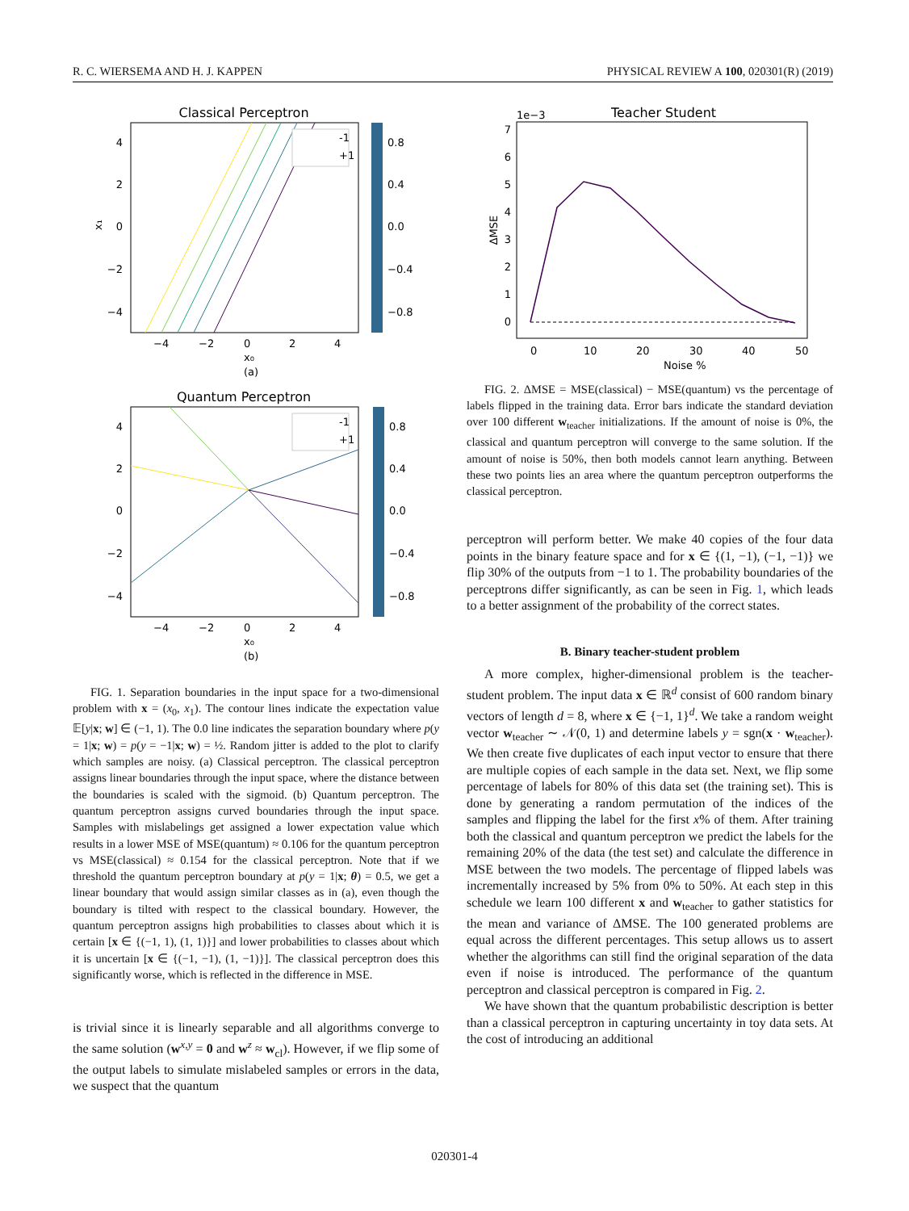R. C. WIERSEMA AND H. J. KAPPEN PHYSICAL REVIEW A 100, 020301(R) (2019)
Classical Perceptron
-1
+1
4
2
0
−2
−4
−4
−2
0
2
4
x₀
(a)
x₁
0.8
0.4
0.0
−0.4
−0.8
Quantum Perceptron
-1
+1
4
2
0
−2
−4
−4
−2
0
2
4
x₀
(b)
0.8
0.4
0.0
−0.4
−0.8
FIG. 1. Separation boundaries in the input space for a two-dimensional problem with x = (x<sub>0</sub>, x<sub>1</sub>). The contour lines indicate the expectation value 𝔼[y|x; w] ∈ (−1, 1). The 0.0 line indicates the separation boundary where p(y = 1|x; w) = p(y = −1|x; w) = ½. Random jitter is added to the plot to clarify which samples are noisy. (a) Classical perceptron. The classical perceptron assigns linear boundaries through the input space, where the distance between the boundaries is scaled with the sigmoid. (b) Quantum perceptron. The quantum perceptron assigns curved boundaries through the input space. Samples with mislabelings get assigned a lower expectation value which results in a lower MSE of MSE(quantum) ≈ 0.106 for the quantum perceptron vs MSE(classical) ≈ 0.154 for the classical perceptron. Note that if we threshold the quantum perceptron boundary at p(y = 1|x; θ) = 0.5, we get a linear boundary that would assign similar classes as in (a), even though the boundary is tilted with respect to the classical boundary. However, the quantum perceptron assigns high probabilities to classes about which it is certain [x ∈ {(−1, 1), (1, 1)}] and lower probabilities to classes about which it is uncertain [x ∈ {(−1, −1), (1, −1)}]. The classical perceptron does this significantly worse, which is reflected in the difference in MSE.
is trivial since it is linearly separable and all algorithms converge to the same solution (w<sup>x,y</sup> = 0 and w<sup>z</sup> ≈ w<sub>cl</sub>). However, if we flip some of the output labels to simulate mislabeled samples or errors in the data, we suspect that the quantum
1e−3
Teacher Student
7
6
5
4
3
2
1
0
ΔMSE
0
10
20
30
40
50
Noise %
FIG. 2. ΔMSE = MSE(classical) − MSE(quantum) vs the percentage of labels flipped in the training data. Error bars indicate the standard deviation over 100 different w<sub>teacher</sub> initializations. If the amount of noise is 0%, the classical and quantum perceptron will converge to the same solution. If the amount of noise is 50%, then both models cannot learn anything. Between these two points lies an area where the quantum perceptron outperforms the classical perceptron.
perceptron will perform better. We make 40 copies of the four data points in the binary feature space and for x ∈ {(1, −1), (−1, −1)} we flip 30% of the outputs from −1 to 1. The probability boundaries of the perceptrons differ significantly, as can be seen in Fig. 1, which leads to a better assignment of the probability of the correct states.
B. Binary teacher-student problem
A more complex, higher-dimensional problem is the teacher-student problem. The input data x ∈ ℝ<sup>d</sup> consist of 600 random binary vectors of length d = 8, where x ∈ {−1, 1}<sup>d</sup>. We take a random weight vector w<sub>teacher</sub> ∼ 𝒩(0, 1) and determine labels y = sgn(x · w<sub>teacher</sub>). We then create five duplicates of each input vector to ensure that there are multiple copies of each sample in the data set. Next, we flip some percentage of labels for 80% of this data set (the training set). This is done by generating a random permutation of the indices of the samples and flipping the label for the first x% of them. After training both the classical and quantum perceptron we predict the labels for the remaining 20% of the data (the test set) and calculate the difference in MSE between the two models. The percentage of flipped labels was incrementally increased by 5% from 0% to 50%. At each step in this schedule we learn 100 different x and w<sub>teacher</sub> to gather statistics for the mean and variance of ΔMSE. The 100 generated problems are equal across the different percentages. This setup allows us to assert whether the algorithms can still find the original separation of the data even if noise is introduced. The performance of the quantum perceptron and classical perceptron is compared in Fig. 2.
We have shown that the quantum probabilistic description is better than a classical perceptron in capturing uncertainty in toy data sets. At the cost of introducing an additional
020301-4